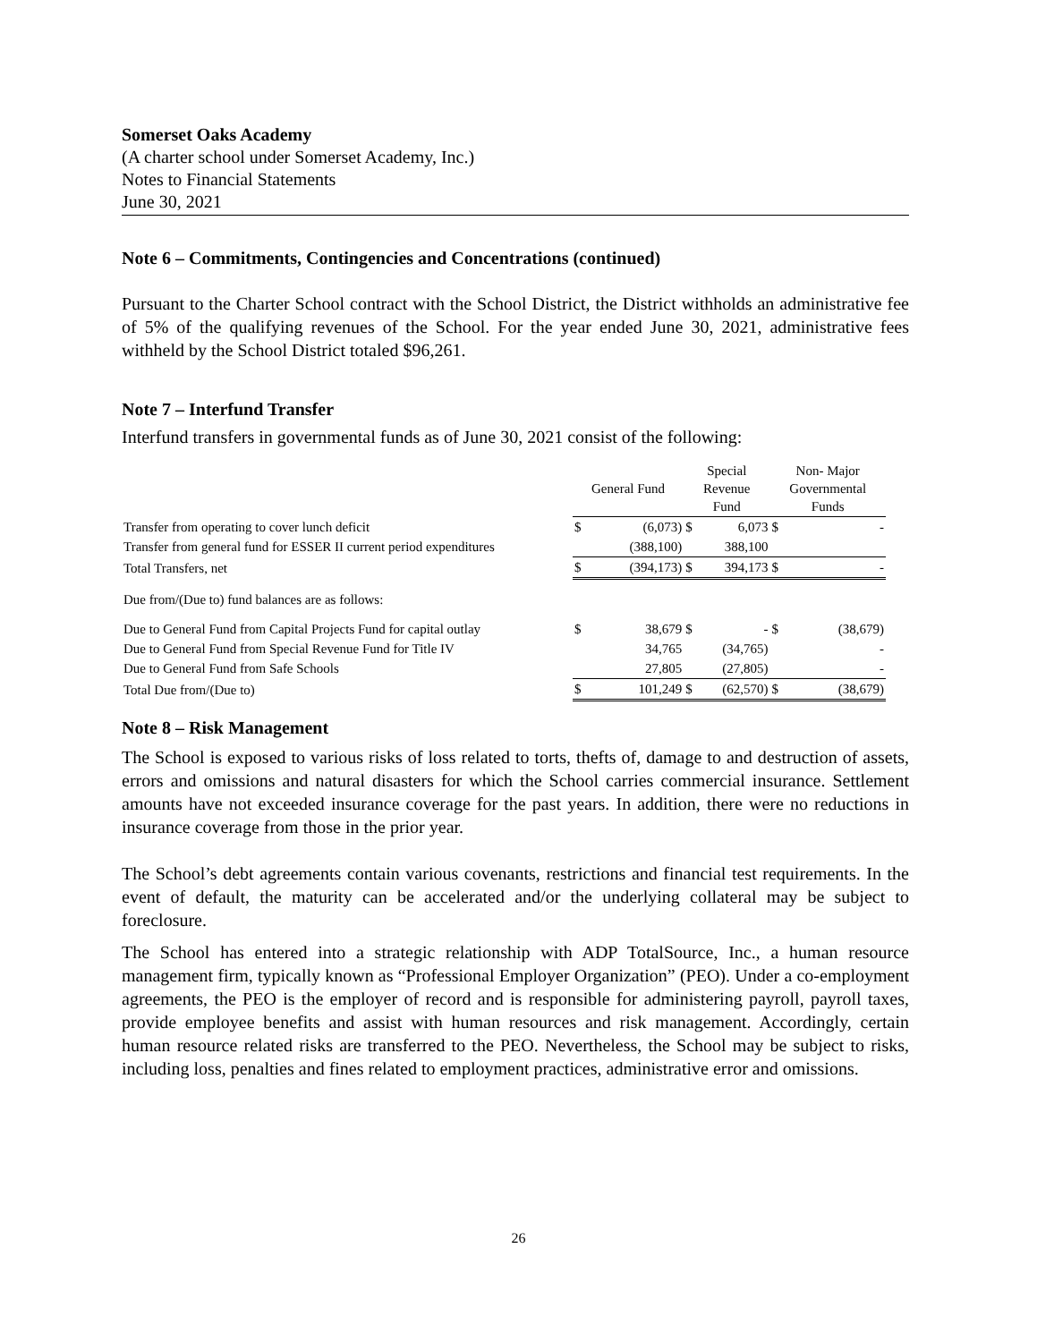Somerset Oaks Academy
(A charter school under Somerset Academy, Inc.)
Notes to Financial Statements
June 30, 2021
Note 6 – Commitments, Contingencies and Concentrations (continued)
Pursuant to the Charter School contract with the School District, the District withholds an administrative fee of 5% of the qualifying revenues of the School. For the year ended June 30, 2021, administrative fees withheld by the School District totaled $96,261.
Note 7 – Interfund Transfer
Interfund transfers in governmental funds as of June 30, 2021 consist of the following:
| | General Fund | | Special Revenue Fund | | Non- Major Governmental Funds | |
| --- | --- | --- | --- | --- | --- | --- |
| Transfer from operating to cover lunch deficit | $ | (6,073) | $ | 6,073 | $ | - |
| Transfer from general fund for ESSER II current period expenditures | | (388,100) | | 388,100 | | |
| Total Transfers, net | $ | (394,173) | $ | 394,173 | $ | - |
| Due from/(Due to) fund balances are as follows: | | | | | | |
| Due to General Fund from Capital Projects Fund for capital outlay | $ | 38,679 | $ | - | $ | (38,679) |
| Due to General Fund from Special Revenue Fund for Title IV | | 34,765 | | (34,765) | | - |
| Due to General Fund from Safe Schools | | 27,805 | | (27,805) | | - |
| Total Due from/(Due to) | $ | 101,249 | $ | (62,570) | $ | (38,679) |
Note 8 – Risk Management
The School is exposed to various risks of loss related to torts, thefts of, damage to and destruction of assets, errors and omissions and natural disasters for which the School carries commercial insurance. Settlement amounts have not exceeded insurance coverage for the past years. In addition, there were no reductions in insurance coverage from those in the prior year.
The School’s debt agreements contain various covenants, restrictions and financial test requirements. In the event of default, the maturity can be accelerated and/or the underlying collateral may be subject to foreclosure.
The School has entered into a strategic relationship with ADP TotalSource, Inc., a human resource management firm, typically known as “Professional Employer Organization” (PEO). Under a co-employment agreements, the PEO is the employer of record and is responsible for administering payroll, payroll taxes, provide employee benefits and assist with human resources and risk management. Accordingly, certain human resource related risks are transferred to the PEO. Nevertheless, the School may be subject to risks, including loss, penalties and fines related to employment practices, administrative error and omissions.
26